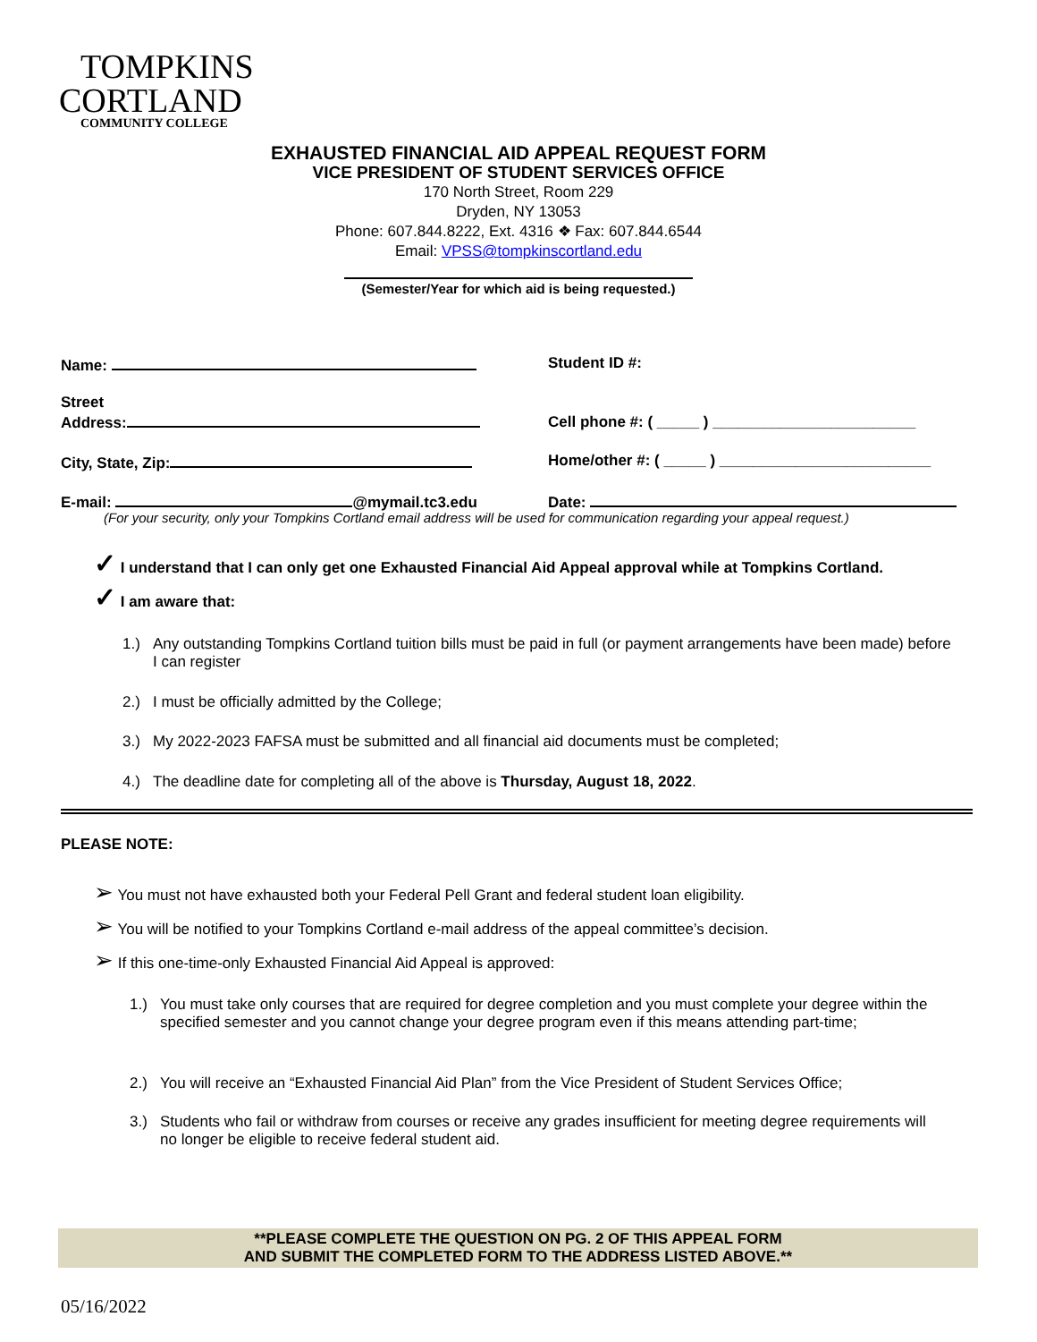TOMPKINS
CORTLAND
COMMUNITY COLLEGE
EXHAUSTED FINANCIAL AID APPEAL REQUEST FORM
VICE PRESIDENT OF STUDENT SERVICES OFFICE
170 North Street, Room 229
Dryden, NY 13053
Phone: 607.844.8222, Ext. 4316 ❖ Fax: 607.844.6544
Email: VPSS@tompkinscortland.edu
(Semester/Year for which aid is being requested.)
Name: Student ID #:
Street
Address:
Cell phone #: ( _____ ) ________________________
City, State, Zip: Home/other #: ( _____ ) _________________________
E-mail: @mymail.tc3.edu Date:
(For your security, only your Tompkins Cortland email address will be used for communication regarding your appeal request.)
✓ I understand that I can only get one Exhausted Financial Aid Appeal approval while at Tompkins Cortland.
✓ I am aware that:
1.) Any outstanding Tompkins Cortland tuition bills must be paid in full (or payment arrangements have been made) before I can register
2.) I must be officially admitted by the College;
3.) My 2022-2023 FAFSA must be submitted and all financial aid documents must be completed;
4.) The deadline date for completing all of the above is Thursday, August 18, 2022.
PLEASE NOTE:
➢ You must not have exhausted both your Federal Pell Grant and federal student loan eligibility.
➢ You will be notified to your Tompkins Cortland e-mail address of the appeal committee’s decision.
➢ If this one-time-only Exhausted Financial Aid Appeal is approved:
1.) You must take only courses that are required for degree completion and you must complete your degree within the specified semester and you cannot change your degree program even if this means attending part-time;
2.) You will receive an “Exhausted Financial Aid Plan” from the Vice President of Student Services Office;
3.) Students who fail or withdraw from courses or receive any grades insufficient for meeting degree requirements will no longer be eligible to receive federal student aid.
**PLEASE COMPLETE THE QUESTION ON PG. 2 OF THIS APPEAL FORM
AND SUBMIT THE COMPLETED FORM TO THE ADDRESS LISTED ABOVE.**
05/16/2022